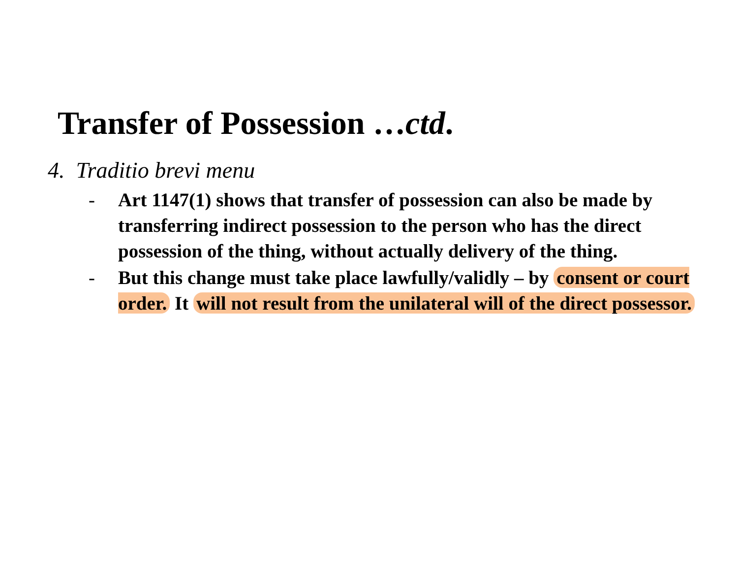Transfer of Possession …ctd.
4. Traditio brevi menu
- Art 1147(1) shows that transfer of possession can also be made by transferring indirect possession to the person who has the direct possession of the thing, without actually delivery of the thing.
- But this change must take place lawfully/validly – by consent or court order. It will not result from the unilateral will of the direct possessor.